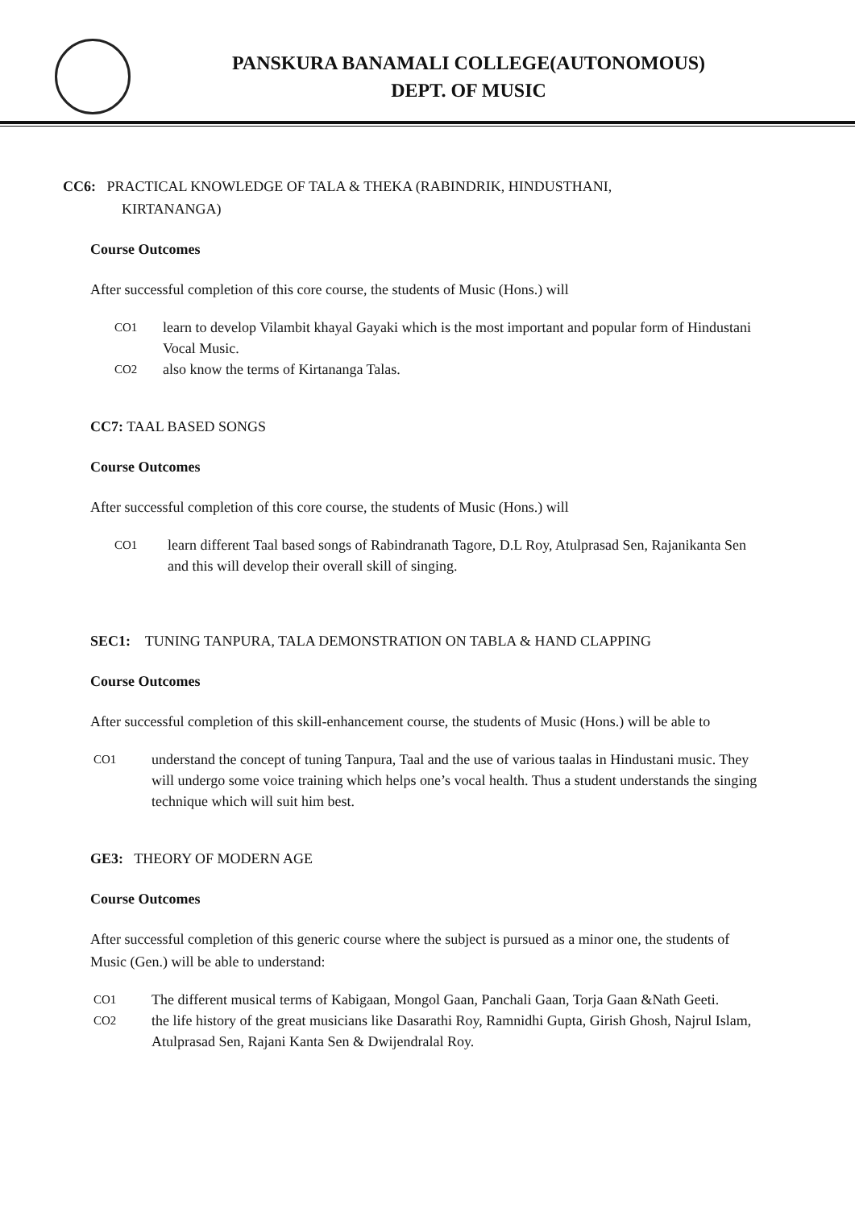PANSKURA BANAMALI COLLEGE(AUTONOMOUS)
DEPT. OF MUSIC
CC6: PRACTICAL KNOWLEDGE OF TALA & THEKA (RABINDRIK, HINDUSTHANI,
KIRTANANGA)
Course Outcomes
After successful completion of this core course, the students of Music (Hons.) will
CO1 learn to develop Vilambit khayal Gayaki which is the most important and popular form of Hindustani Vocal Music.
CO2 also know the terms of Kirtananga Talas.
CC7: TAAL BASED SONGS
Course Outcomes
After successful completion of this core course, the students of Music (Hons.) will
CO1 learn different Taal based songs of Rabindranath Tagore, D.L Roy, Atulprasad Sen, Rajanikanta Sen and this will develop their overall skill of singing.
SEC1: TUNING TANPURA, TALA DEMONSTRATION ON TABLA & HAND CLAPPING
Course Outcomes
After successful completion of this skill-enhancement course, the students of Music (Hons.) will be able to
CO1 understand the concept of tuning Tanpura, Taal and the use of various taalas in Hindustani music. They will undergo some voice training which helps one’s vocal health. Thus a student understands the singing technique which will suit him best.
GE3: THEORY OF MODERN AGE
Course Outcomes
After successful completion of this generic course where the subject is pursued as a minor one, the students of Music (Gen.) will be able to understand:
CO1 The different musical terms of Kabigaan, Mongol Gaan, Panchali Gaan, Torja Gaan &Nath Geeti.
CO2 the life history of the great musicians like Dasarathi Roy, Ramnidhi Gupta, Girish Ghosh, Najrul Islam, Atulprasad Sen, Rajani Kanta Sen & Dwijendralal Roy.